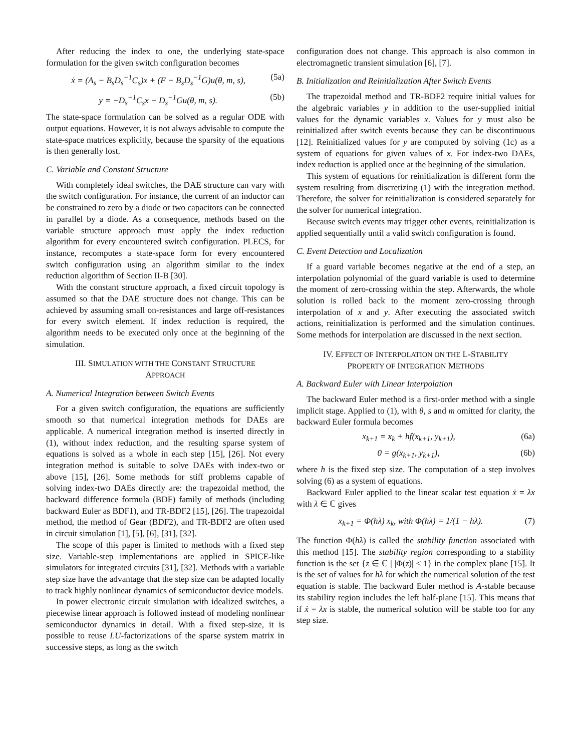After reducing the index to one, the underlying state-space formulation for the given switch configuration becomes
ẋ = (A<sub>s</sub> − B<sub>s</sub>D<sub>s</sub><sup>−1</sup>C<sub>s</sub>)x + (F − B<sub>s</sub>D<sub>s</sub><sup>−1</sup>G)u(θ, m, s), (5a)
y = −D<sub>s</sub><sup>−1</sup>C<sub>s</sub>x − D<sub>s</sub><sup>−1</sup>Gu(θ, m, s). (5b)
The state-space formulation can be solved as a regular ODE with output equations. However, it is not always advisable to compute the state-space matrices explicitly, because the sparsity of the equations is then generally lost.
C. Variable and Constant Structure
With completely ideal switches, the DAE structure can vary with the switch configuration. For instance, the current of an inductor can be constrained to zero by a diode or two capacitors can be connected in parallel by a diode. As a consequence, methods based on the variable structure approach must apply the index reduction algorithm for every encountered switch configuration. PLECS, for instance, recomputes a state-space form for every encountered switch configuration using an algorithm similar to the index reduction algorithm of Section II-B [30].
With the constant structure approach, a fixed circuit topology is assumed so that the DAE structure does not change. This can be achieved by assuming small on-resistances and large off-resistances for every switch element. If index reduction is required, the algorithm needs to be executed only once at the beginning of the simulation.
III. SIMULATION WITH THE CONSTANT STRUCTURE
APPROACH
A. Numerical Integration between Switch Events
For a given switch configuration, the equations are sufficiently smooth so that numerical integration methods for DAEs are applicable. A numerical integration method is inserted directly in (1), without index reduction, and the resulting sparse system of equations is solved as a whole in each step [15], [26]. Not every integration method is suitable to solve DAEs with index-two or above [15], [26]. Some methods for stiff problems capable of solving index-two DAEs directly are: the trapezoidal method, the backward difference formula (BDF) family of methods (including backward Euler as BDF1), and TR-BDF2 [15], [26]. The trapezoidal method, the method of Gear (BDF2), and TR-BDF2 are often used in circuit simulation [1], [5], [6], [31], [32].
The scope of this paper is limited to methods with a fixed step size. Variable-step implementations are applied in SPICE-like simulators for integrated circuits [31], [32]. Methods with a variable step size have the advantage that the step size can be adapted locally to track highly nonlinear dynamics of semiconductor device models.
In power electronic circuit simulation with idealized switches, a piecewise linear approach is followed instead of modeling nonlinear semiconductor dynamics in detail. With a fixed step-size, it is possible to reuse LU-factorizations of the sparse system matrix in successive steps, as long as the switch
configuration does not change. This approach is also common in electromagnetic transient simulation [6], [7].
B. Initialization and Reinitialization After Switch Events
The trapezoidal method and TR-BDF2 require initial values for the algebraic variables y in addition to the user-supplied initial values for the dynamic variables x. Values for y must also be reinitialized after switch events because they can be discontinuous [12]. Reinitialized values for y are computed by solving (1c) as a system of equations for given values of x. For index-two DAEs, index reduction is applied once at the beginning of the simulation.
This system of equations for reinitialization is different form the system resulting from discretizing (1) with the integration method. Therefore, the solver for reinitialization is considered separately for the solver for numerical integration.
Because switch events may trigger other events, reinitialization is applied sequentially until a valid switch configuration is found.
C. Event Detection and Localization
If a guard variable becomes negative at the end of a step, an interpolation polynomial of the guard variable is used to determine the moment of zero-crossing within the step. Afterwards, the whole solution is rolled back to the moment zero-crossing through interpolation of x and y. After executing the associated switch actions, reinitialization is performed and the simulation continues. Some methods for interpolation are discussed in the next section.
IV. EFFECT OF INTERPOLATION ON THE L-STABILITY
PROPERTY OF INTEGRATION METHODS
A. Backward Euler with Linear Interpolation
The backward Euler method is a first-order method with a single implicit stage. Applied to (1), with θ, s and m omitted for clarity, the backward Euler formula becomes
x<sub>k+1</sub> = x<sub>k</sub> + hf(x<sub>k+1</sub>, y<sub>k+1</sub>), (6a)
0 = g(x<sub>k+1</sub>, y<sub>k+1</sub>), (6b)
where h is the fixed step size. The computation of a step involves solving (6) as a system of equations.
Backward Euler applied to the linear scalar test equation ẋ = λx with λ ∈ ℂ gives
x<sub>k+1</sub> = Φ(hλ) x<sub>k</sub>, with Φ(hλ) = 1/(1 − hλ). (7)
The function Φ(hλ) is called the stability function associated with this method [15]. The stability region corresponding to a stability function is the set {z ∈ ℂ | |Φ(z)| ≤ 1} in the complex plane [15]. It is the set of values for hλ for which the numerical solution of the test equation is stable. The backward Euler method is A-stable because its stability region includes the left half-plane [15]. This means that if ẋ = λx is stable, the numerical solution will be stable too for any step size.